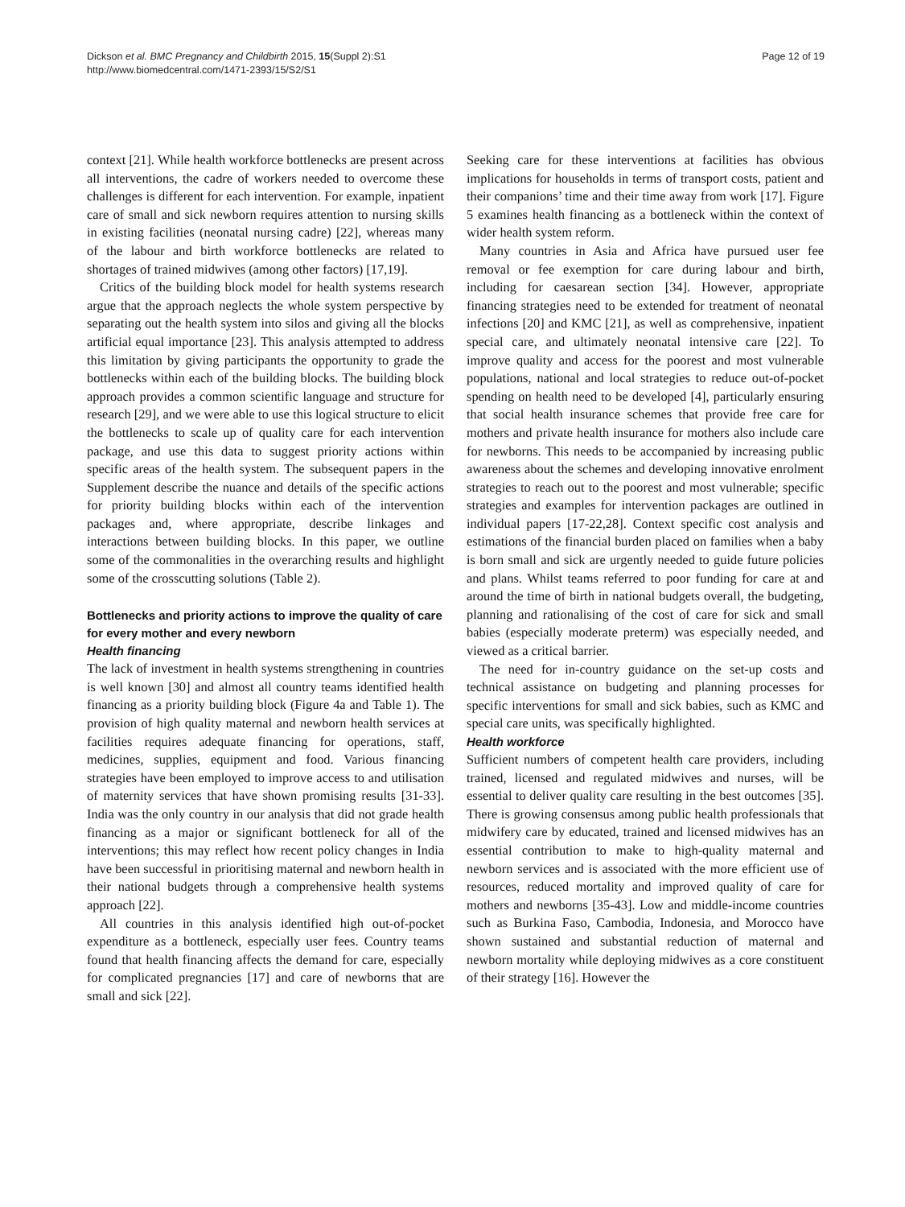Dickson et al. BMC Pregnancy and Childbirth 2015, 15(Suppl 2):S1
http://www.biomedcentral.com/1471-2393/15/S2/S1
Page 12 of 19
context [21]. While health workforce bottlenecks are present across all interventions, the cadre of workers needed to overcome these challenges is different for each intervention. For example, inpatient care of small and sick newborn requires attention to nursing skills in existing facilities (neonatal nursing cadre) [22], whereas many of the labour and birth workforce bottlenecks are related to shortages of trained midwives (among other factors) [17,19].
Critics of the building block model for health systems research argue that the approach neglects the whole system perspective by separating out the health system into silos and giving all the blocks artificial equal importance [23]. This analysis attempted to address this limitation by giving participants the opportunity to grade the bottlenecks within each of the building blocks. The building block approach provides a common scientific language and structure for research [29], and we were able to use this logical structure to elicit the bottlenecks to scale up of quality care for each intervention package, and use this data to suggest priority actions within specific areas of the health system. The subsequent papers in the Supplement describe the nuance and details of the specific actions for priority building blocks within each of the intervention packages and, where appropriate, describe linkages and interactions between building blocks. In this paper, we outline some of the commonalities in the overarching results and highlight some of the crosscutting solutions (Table 2).
Bottlenecks and priority actions to improve the quality of care for every mother and every newborn
Health financing
The lack of investment in health systems strengthening in countries is well known [30] and almost all country teams identified health financing as a priority building block (Figure 4a and Table 1). The provision of high quality maternal and newborn health services at facilities requires adequate financing for operations, staff, medicines, supplies, equipment and food. Various financing strategies have been employed to improve access to and utilisation of maternity services that have shown promising results [31-33]. India was the only country in our analysis that did not grade health financing as a major or significant bottleneck for all of the interventions; this may reflect how recent policy changes in India have been successful in prioritising maternal and newborn health in their national budgets through a comprehensive health systems approach [22].
All countries in this analysis identified high out-of-pocket expenditure as a bottleneck, especially user fees. Country teams found that health financing affects the demand for care, especially for complicated pregnancies [17] and care of newborns that are small and sick [22].
Seeking care for these interventions at facilities has obvious implications for households in terms of transport costs, patient and their companions’ time and their time away from work [17]. Figure 5 examines health financing as a bottleneck within the context of wider health system reform.
Many countries in Asia and Africa have pursued user fee removal or fee exemption for care during labour and birth, including for caesarean section [34]. However, appropriate financing strategies need to be extended for treatment of neonatal infections [20] and KMC [21], as well as comprehensive, inpatient special care, and ultimately neonatal intensive care [22]. To improve quality and access for the poorest and most vulnerable populations, national and local strategies to reduce out-of-pocket spending on health need to be developed [4], particularly ensuring that social health insurance schemes that provide free care for mothers and private health insurance for mothers also include care for newborns. This needs to be accompanied by increasing public awareness about the schemes and developing innovative enrolment strategies to reach out to the poorest and most vulnerable; specific strategies and examples for intervention packages are outlined in individual papers [17-22,28]. Context specific cost analysis and estimations of the financial burden placed on families when a baby is born small and sick are urgently needed to guide future policies and plans. Whilst teams referred to poor funding for care at and around the time of birth in national budgets overall, the budgeting, planning and rationalising of the cost of care for sick and small babies (especially moderate preterm) was especially needed, and viewed as a critical barrier.
The need for in-country guidance on the set-up costs and technical assistance on budgeting and planning processes for specific interventions for small and sick babies, such as KMC and special care units, was specifically highlighted.
Health workforce
Sufficient numbers of competent health care providers, including trained, licensed and regulated midwives and nurses, will be essential to deliver quality care resulting in the best outcomes [35]. There is growing consensus among public health professionals that midwifery care by educated, trained and licensed midwives has an essential contribution to make to high-quality maternal and newborn services and is associated with the more efficient use of resources, reduced mortality and improved quality of care for mothers and newborns [35-43]. Low and middle-income countries such as Burkina Faso, Cambodia, Indonesia, and Morocco have shown sustained and substantial reduction of maternal and newborn mortality while deploying midwives as a core constituent of their strategy [16]. However the